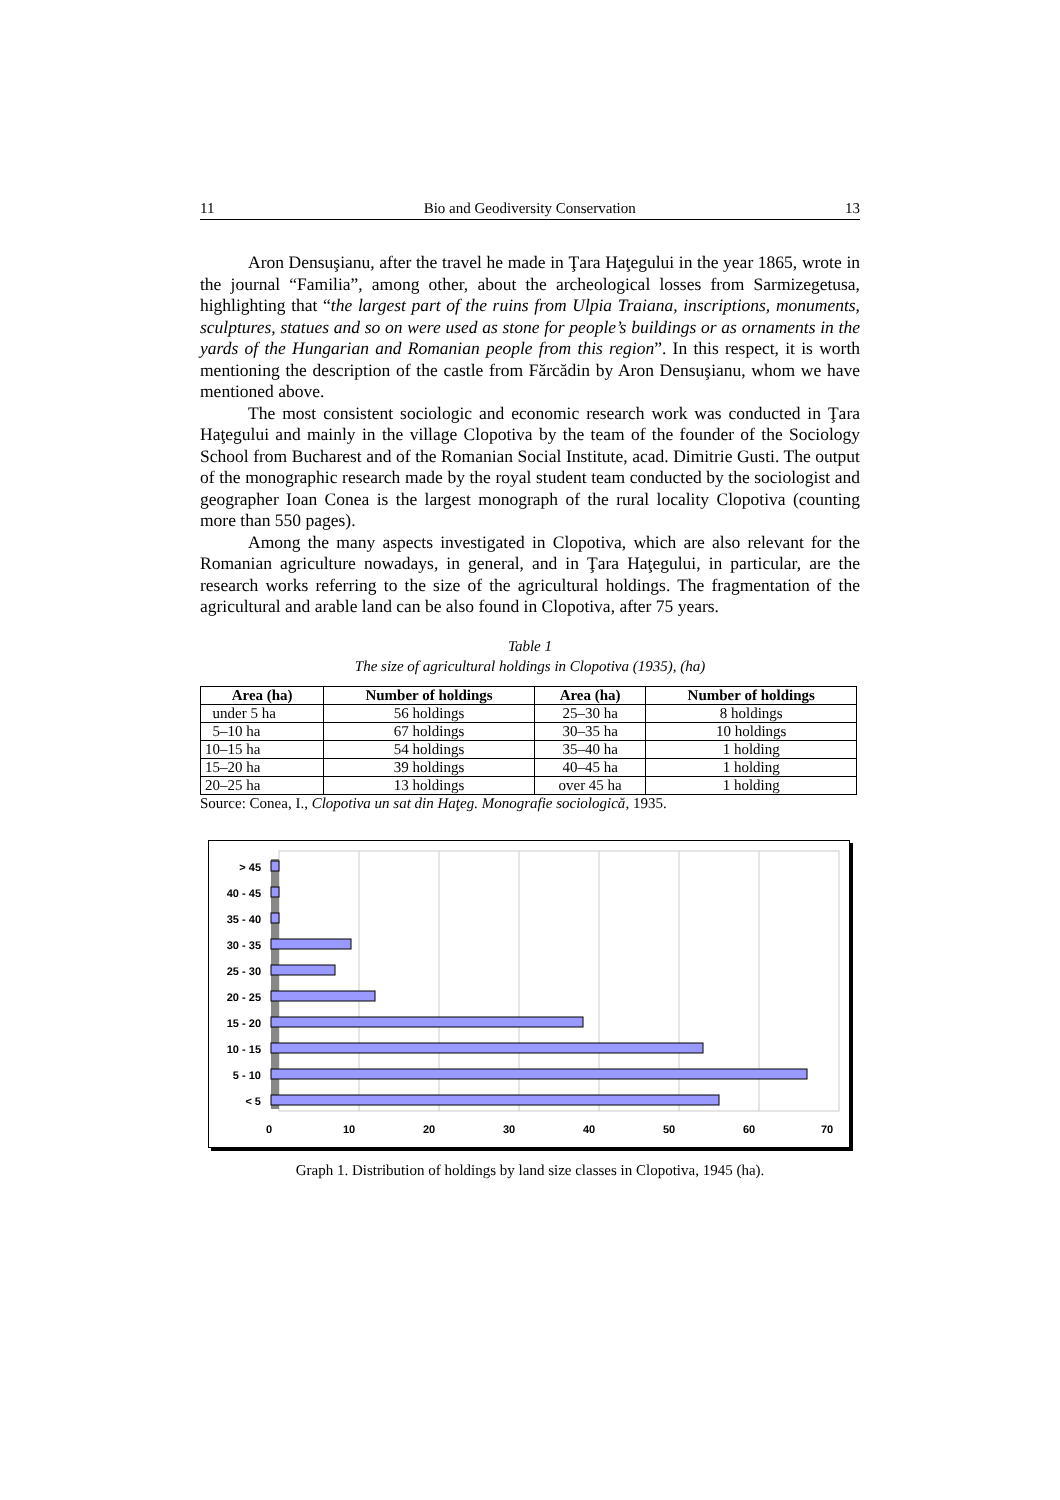11 Bio and Geodiversity Conservation 13
Aron Densuşianu, after the travel he made in Ţara Haţegului in the year 1865, wrote in the journal “Familia”, among other, about the archeological losses from Sarmizegetusa, highlighting that “the largest part of the ruins from Ulpia Traiana, inscriptions, monuments, sculptures, statues and so on were used as stone for people’s buildings or as ornaments in the yards of the Hungarian and Romanian people from this region”. In this respect, it is worth mentioning the description of the castle from Fărcădin by Aron Densuşianu, whom we have mentioned above.
The most consistent sociologic and economic research work was conducted in Ţara Haţegului and mainly in the village Clopotiva by the team of the founder of the Sociology School from Bucharest and of the Romanian Social Institute, acad. Dimitrie Gusti. The output of the monographic research made by the royal student team conducted by the sociologist and geographer Ioan Conea is the largest monograph of the rural locality Clopotiva (counting more than 550 pages).
Among the many aspects investigated in Clopotiva, which are also relevant for the Romanian agriculture nowadays, in general, and in Ţara Haţegului, in particular, are the research works referring to the size of the agricultural holdings. The fragmentation of the agricultural and arable land can be also found in Clopotiva, after 75 years.
Table 1
The size of agricultural holdings in Clopotiva (1935), (ha)
| Area (ha) | Number of holdings | Area (ha) | Number of holdings |
| --- | --- | --- | --- |
| under 5 ha | 56 holdings | 25–30 ha | 8 holdings |
| 5–10 ha | 67 holdings | 30–35 ha | 10 holdings |
| 10–15 ha | 54 holdings | 35–40 ha | 1 holding |
| 15–20 ha | 39 holdings | 40–45 ha | 1 holding |
| 20–25 ha | 13 holdings | over 45 ha | 1 holding |
Source: Conea, I., Clopotiva un sat din Haţeg. Monografie sociologică, 1935.
> 45
40 - 45
35 - 40
30 - 35
25 - 30
20 - 25
15 - 20
10 - 15
5 - 10
< 5
0
10
20
30
40
50
60
70
Graph 1. Distribution of holdings by land size classes in Clopotiva, 1945 (ha).